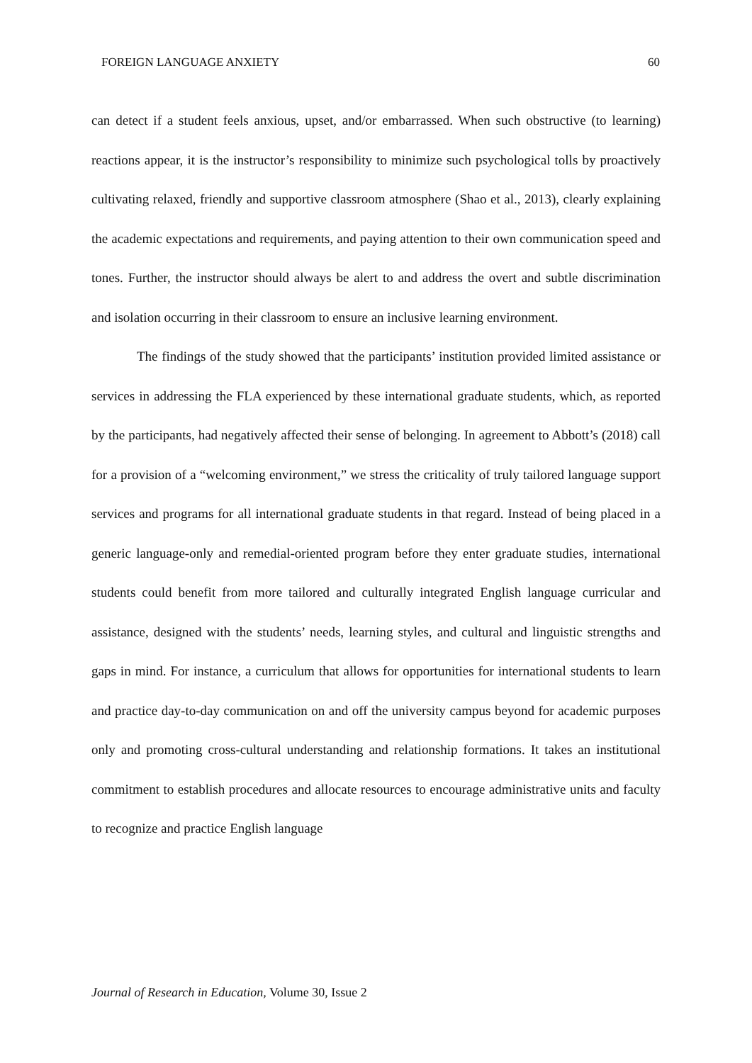FOREIGN LANGUAGE ANXIETY 60
can detect if a student feels anxious, upset, and/or embarrassed. When such obstructive (to learning) reactions appear, it is the instructor’s responsibility to minimize such psychological tolls by proactively cultivating relaxed, friendly and supportive classroom atmosphere (Shao et al., 2013), clearly explaining the academic expectations and requirements, and paying attention to their own communication speed and tones. Further, the instructor should always be alert to and address the overt and subtle discrimination and isolation occurring in their classroom to ensure an inclusive learning environment.
The findings of the study showed that the participants’ institution provided limited assistance or services in addressing the FLA experienced by these international graduate students, which, as reported by the participants, had negatively affected their sense of belonging. In agreement to Abbott’s (2018) call for a provision of a “welcoming environment,” we stress the criticality of truly tailored language support services and programs for all international graduate students in that regard. Instead of being placed in a generic language-only and remedial-oriented program before they enter graduate studies, international students could benefit from more tailored and culturally integrated English language curricular and assistance, designed with the students’ needs, learning styles, and cultural and linguistic strengths and gaps in mind. For instance, a curriculum that allows for opportunities for international students to learn and practice day-to-day communication on and off the university campus beyond for academic purposes only and promoting cross-cultural understanding and relationship formations. It takes an institutional commitment to establish procedures and allocate resources to encourage administrative units and faculty to recognize and practice English language
Journal of Research in Education, Volume 30, Issue 2